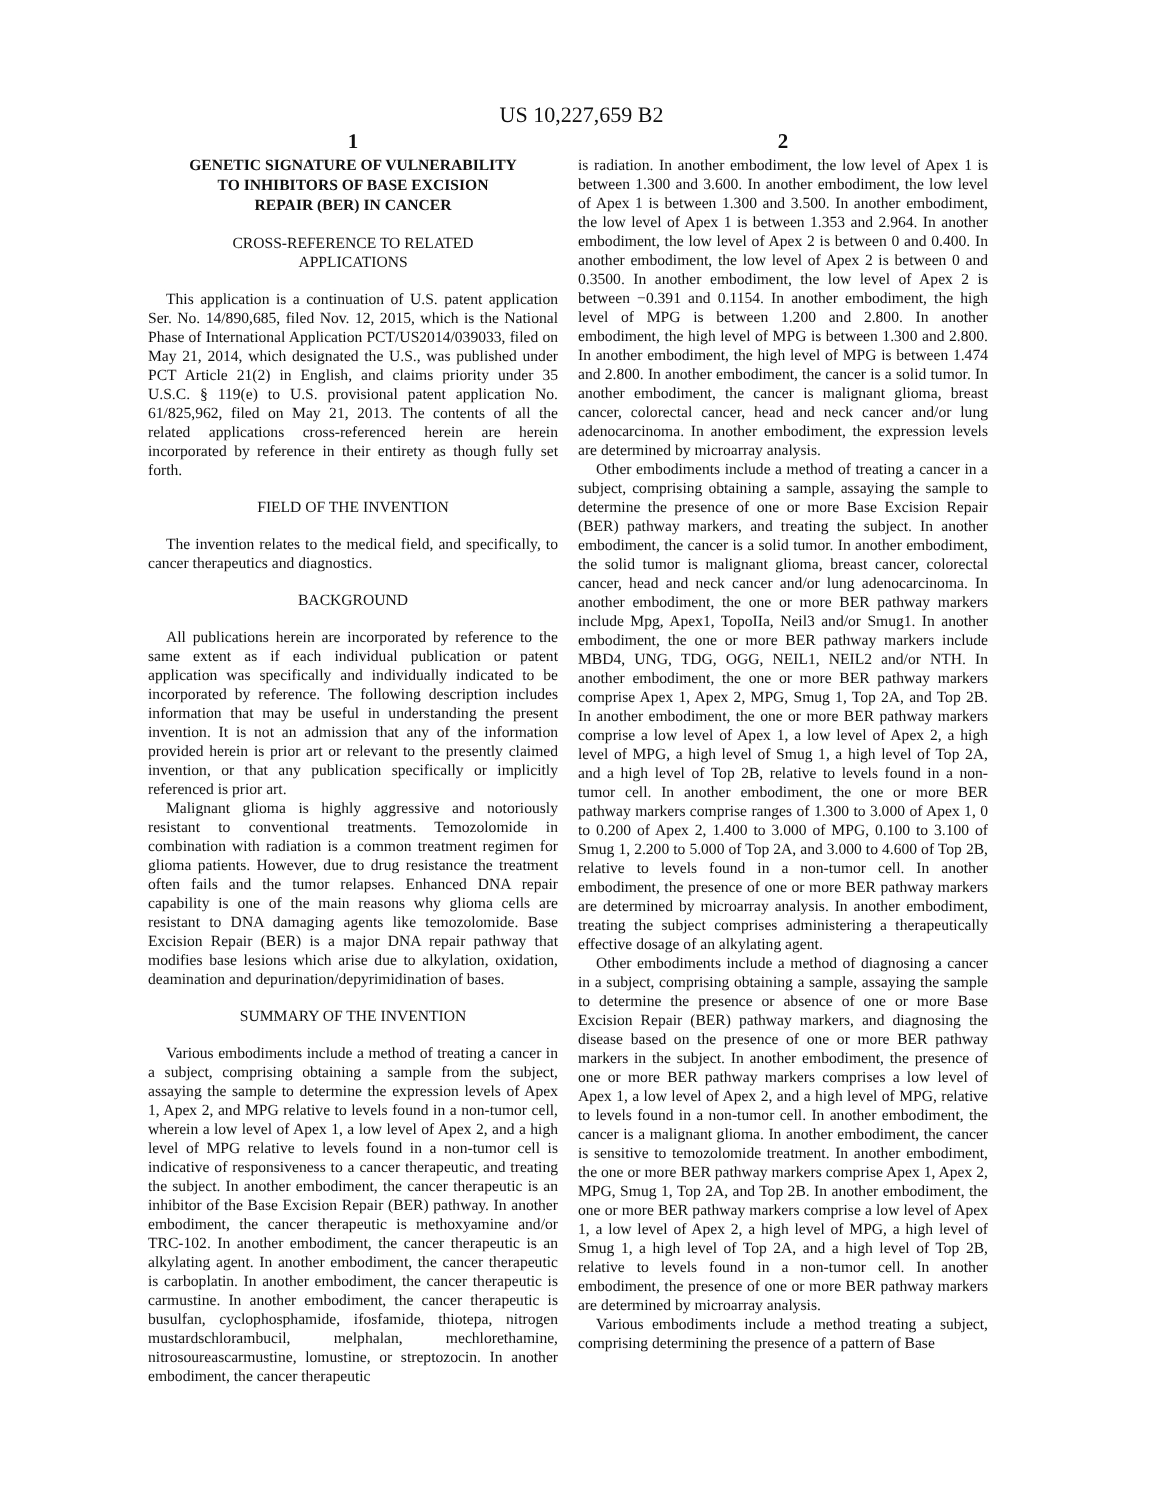US 10,227,659 B2
1
GENETIC SIGNATURE OF VULNERABILITY
TO INHIBITORS OF BASE EXCISION
REPAIR (BER) IN CANCER
CROSS-REFERENCE TO RELATED
APPLICATIONS
This application is a continuation of U.S. patent application Ser. No. 14/890,685, filed Nov. 12, 2015, which is the National Phase of International Application PCT/US2014/039033, filed on May 21, 2014, which designated the U.S., was published under PCT Article 21(2) in English, and claims priority under 35 U.S.C. § 119(e) to U.S. provisional patent application No. 61/825,962, filed on May 21, 2013. The contents of all the related applications cross-referenced herein are herein incorporated by reference in their entirety as though fully set forth.
FIELD OF THE INVENTION
The invention relates to the medical field, and specifically, to cancer therapeutics and diagnostics.
BACKGROUND
All publications herein are incorporated by reference to the same extent as if each individual publication or patent application was specifically and individually indicated to be incorporated by reference. The following description includes information that may be useful in understanding the present invention. It is not an admission that any of the information provided herein is prior art or relevant to the presently claimed invention, or that any publication specifically or implicitly referenced is prior art.
Malignant glioma is highly aggressive and notoriously resistant to conventional treatments. Temozolomide in combination with radiation is a common treatment regimen for glioma patients. However, due to drug resistance the treatment often fails and the tumor relapses. Enhanced DNA repair capability is one of the main reasons why glioma cells are resistant to DNA damaging agents like temozolomide. Base Excision Repair (BER) is a major DNA repair pathway that modifies base lesions which arise due to alkylation, oxidation, deamination and depurination/depyrimidination of bases.
SUMMARY OF THE INVENTION
Various embodiments include a method of treating a cancer in a subject, comprising obtaining a sample from the subject, assaying the sample to determine the expression levels of Apex 1, Apex 2, and MPG relative to levels found in a non-tumor cell, wherein a low level of Apex 1, a low level of Apex 2, and a high level of MPG relative to levels found in a non-tumor cell is indicative of responsiveness to a cancer therapeutic, and treating the subject. In another embodiment, the cancer therapeutic is an inhibitor of the Base Excision Repair (BER) pathway. In another embodiment, the cancer therapeutic is methoxyamine and/or TRC-102. In another embodiment, the cancer therapeutic is an alkylating agent. In another embodiment, the cancer therapeutic is carboplatin. In another embodiment, the cancer therapeutic is carmustine. In another embodiment, the cancer therapeutic is busulfan, cyclophosphamide, ifosfamide, thiotepa, nitrogen mustardschlorambucil, melphalan, mechlorethamine, nitrosoureascarmustine, lomustine, or streptozocin. In another embodiment, the cancer therapeutic
2
is radiation. In another embodiment, the low level of Apex 1 is between 1.300 and 3.600. In another embodiment, the low level of Apex 1 is between 1.300 and 3.500. In another embodiment, the low level of Apex 1 is between 1.353 and 2.964. In another embodiment, the low level of Apex 2 is between 0 and 0.400. In another embodiment, the low level of Apex 2 is between 0 and 0.3500. In another embodiment, the low level of Apex 2 is between −0.391 and 0.1154. In another embodiment, the high level of MPG is between 1.200 and 2.800. In another embodiment, the high level of MPG is between 1.300 and 2.800. In another embodiment, the high level of MPG is between 1.474 and 2.800. In another embodiment, the cancer is a solid tumor. In another embodiment, the cancer is malignant glioma, breast cancer, colorectal cancer, head and neck cancer and/or lung adenocarcinoma. In another embodiment, the expression levels are determined by microarray analysis.
Other embodiments include a method of treating a cancer in a subject, comprising obtaining a sample, assaying the sample to determine the presence of one or more Base Excision Repair (BER) pathway markers, and treating the subject. In another embodiment, the cancer is a solid tumor. In another embodiment, the solid tumor is malignant glioma, breast cancer, colorectal cancer, head and neck cancer and/or lung adenocarcinoma. In another embodiment, the one or more BER pathway markers include Mpg, Apex1, TopoIIa, Neil3 and/or Smug1. In another embodiment, the one or more BER pathway markers include MBD4, UNG, TDG, OGG, NEIL1, NEIL2 and/or NTH. In another embodiment, the one or more BER pathway markers comprise Apex 1, Apex 2, MPG, Smug 1, Top 2A, and Top 2B. In another embodiment, the one or more BER pathway markers comprise a low level of Apex 1, a low level of Apex 2, a high level of MPG, a high level of Smug 1, a high level of Top 2A, and a high level of Top 2B, relative to levels found in a non-tumor cell. In another embodiment, the one or more BER pathway markers comprise ranges of 1.300 to 3.000 of Apex 1, 0 to 0.200 of Apex 2, 1.400 to 3.000 of MPG, 0.100 to 3.100 of Smug 1, 2.200 to 5.000 of Top 2A, and 3.000 to 4.600 of Top 2B, relative to levels found in a non-tumor cell. In another embodiment, the presence of one or more BER pathway markers are determined by microarray analysis. In another embodiment, treating the subject comprises administering a therapeutically effective dosage of an alkylating agent.
Other embodiments include a method of diagnosing a cancer in a subject, comprising obtaining a sample, assaying the sample to determine the presence or absence of one or more Base Excision Repair (BER) pathway markers, and diagnosing the disease based on the presence of one or more BER pathway markers in the subject. In another embodiment, the presence of one or more BER pathway markers comprises a low level of Apex 1, a low level of Apex 2, and a high level of MPG, relative to levels found in a non-tumor cell. In another embodiment, the cancer is a malignant glioma. In another embodiment, the cancer is sensitive to temozolomide treatment. In another embodiment, the one or more BER pathway markers comprise Apex 1, Apex 2, MPG, Smug 1, Top 2A, and Top 2B. In another embodiment, the one or more BER pathway markers comprise a low level of Apex 1, a low level of Apex 2, a high level of MPG, a high level of Smug 1, a high level of Top 2A, and a high level of Top 2B, relative to levels found in a non-tumor cell. In another embodiment, the presence of one or more BER pathway markers are determined by microarray analysis.
Various embodiments include a method treating a subject, comprising determining the presence of a pattern of Base